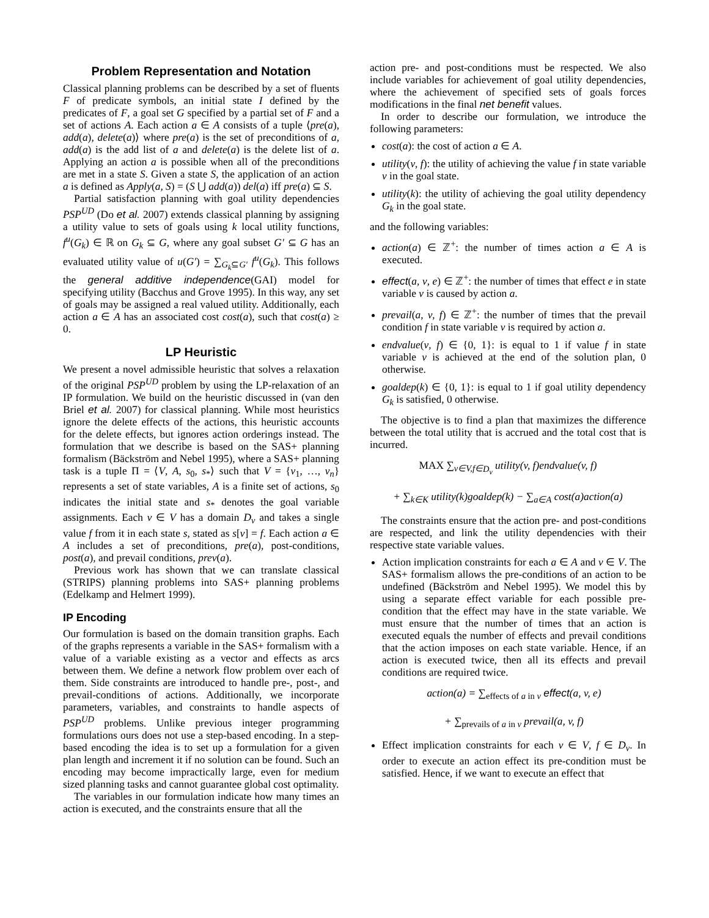Problem Representation and Notation
Classical planning problems can be described by a set of fluents F of predicate symbols, an initial state I defined by the predicates of F, a goal set G specified by a partial set of F and a set of actions A. Each action a ∈ A consists of a tuple ⟨pre(a), add(a), delete(a)⟩ where pre(a) is the set of preconditions of a, add(a) is the add list of a and delete(a) is the delete list of a. Applying an action a is possible when all of the preconditions are met in a state S. Given a state S, the application of an action a is defined as Apply(a, S) = (S ⋃ add(a)) del(a) iff pre(a) ⊆ S.
Partial satisfaction planning with goal utility dependencies PSP<sup>UD</sup> (Do et al. 2007) extends classical planning by assigning a utility value to sets of goals using k local utility functions, f<sup>u</sup>(G<sub>k</sub>) ∈ ℝ on G<sub>k</sub> ⊆ G, where any goal subset G′ ⊆ G has an evaluated utility value of u(G′) = ∑<sub>G<sub>k</sub>⊆G′</sub> f<sup>u</sup>(G<sub>k</sub>). This follows the general additive independence(GAI) model for specifying utility (Bacchus and Grove 1995). In this way, any set of goals may be assigned a real valued utility. Additionally, each action a ∈ A has an associated cost cost(a), such that cost(a) ≥ 0.
LP Heuristic
We present a novel admissible heuristic that solves a relaxation of the original PSP<sup>UD</sup> problem by using the LP-relaxation of an IP formulation. We build on the heuristic discussed in (van den Briel et al. 2007) for classical planning. While most heuristics ignore the delete effects of the actions, this heuristic accounts for the delete effects, but ignores action orderings instead. The formulation that we describe is based on the SAS+ planning formalism (Bäckström and Nebel 1995), where a SAS+ planning task is a tuple Π = ⟨V, A, s<sub>0</sub>, s<sub>*</sub>⟩ such that V = {v<sub>1</sub>, …, v<sub>n</sub>} represents a set of state variables, A is a finite set of actions, s<sub>0</sub> indicates the initial state and s<sub>*</sub> denotes the goal variable assignments. Each v ∈ V has a domain D<sub>v</sub> and takes a single value f from it in each state s, stated as s[v] = f. Each action a ∈ A includes a set of preconditions, pre(a), post-conditions, post(a), and prevail conditions, prev(a).
Previous work has shown that we can translate classical (STRIPS) planning problems into SAS+ planning problems (Edelkamp and Helmert 1999).
IP Encoding
Our formulation is based on the domain transition graphs. Each of the graphs represents a variable in the SAS+ formalism with a value of a variable existing as a vector and effects as arcs between them. We define a network flow problem over each of them. Side constraints are introduced to handle pre-, post-, and prevail-conditions of actions. Additionally, we incorporate parameters, variables, and constraints to handle aspects of PSP<sup>UD</sup> problems. Unlike previous integer programming formulations ours does not use a step-based encoding. In a step-based encoding the idea is to set up a formulation for a given plan length and increment it if no solution can be found. Such an encoding may become impractically large, even for medium sized planning tasks and cannot guarantee global cost optimality.
The variables in our formulation indicate how many times an action is executed, and the constraints ensure that all the
action pre- and post-conditions must be respected. We also include variables for achievement of goal utility dependencies, where the achievement of specified sets of goals forces modifications in the final net benefit values.
In order to describe our formulation, we introduce the following parameters:
cost(a): the cost of action a ∈ A.
utility(v, f): the utility of achieving the value f in state variable v in the goal state.
utility(k): the utility of achieving the goal utility dependency G<sub>k</sub> in the goal state.
and the following variables:
action(a) ∈ ℤ<sup>+</sup>: the number of times action a ∈ A is executed.
effect(a, v, e) ∈ ℤ<sup>+</sup>: the number of times that effect e in state variable v is caused by action a.
prevail(a, v, f) ∈ ℤ<sup>+</sup>: the number of times that the prevail condition f in state variable v is required by action a.
endvalue(v, f) ∈ {0, 1}: is equal to 1 if value f in state variable v is achieved at the end of the solution plan, 0 otherwise.
goaldep(k) ∈ {0, 1}: is equal to 1 if goal utility dependency G<sub>k</sub> is satisfied, 0 otherwise.
The objective is to find a plan that maximizes the difference between the total utility that is accrued and the total cost that is incurred.
MAX ∑<sub>v∈V,f∈D<sub>v</sub></sub> utility(v, f)endvalue(v, f)
+ ∑<sub>k∈K</sub> utility(k)goaldep(k) − ∑<sub>a∈A</sub> cost(a)action(a)
The constraints ensure that the action pre- and post-conditions are respected, and link the utility dependencies with their respective state variable values.
Action implication constraints for each a ∈ A and v ∈ V. The SAS+ formalism allows the pre-conditions of an action to be undefined (Bäckström and Nebel 1995). We model this by using a separate effect variable for each possible pre-condition that the effect may have in the state variable. We must ensure that the number of times that an action is executed equals the number of effects and prevail conditions that the action imposes on each state variable. Hence, if an action is executed twice, then all its effects and prevail conditions are required twice.
action(a) = ∑<sub>effects of a in v</sub> effect(a, v, e)
+ ∑<sub>prevails of a in v</sub> prevail(a, v, f)
Effect implication constraints for each v ∈ V, f ∈ D<sub>v</sub>. In order to execute an action effect its pre-condition must be satisfied. Hence, if we want to execute an effect that